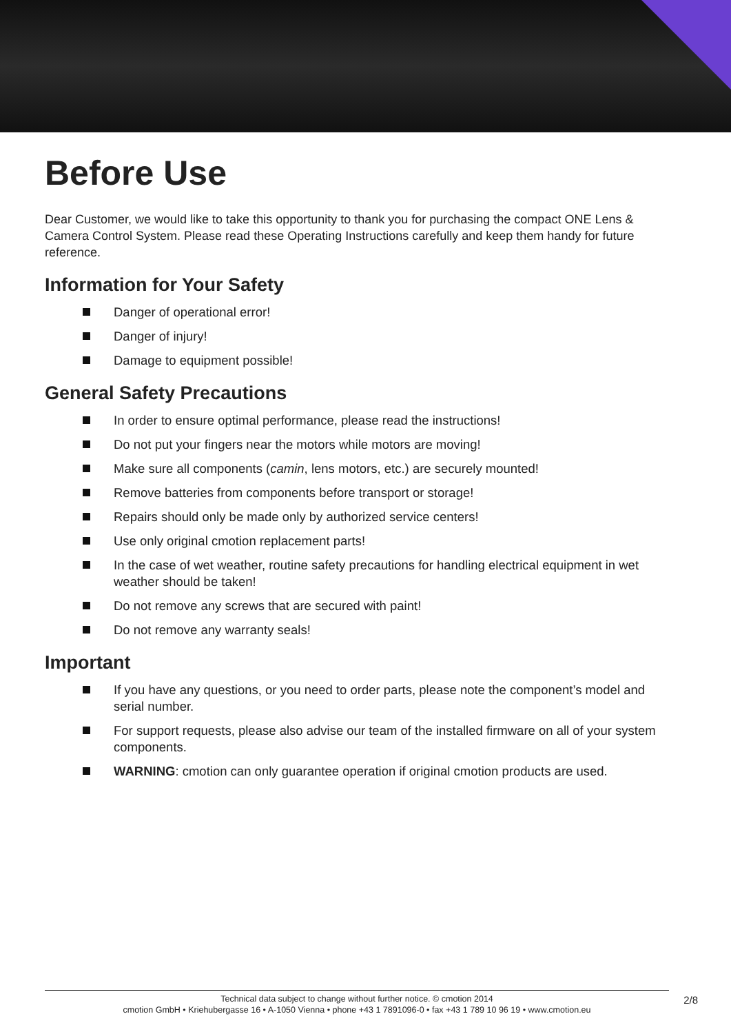Before Use
Dear Customer, we would like to take this opportunity to thank you for purchasing the compact ONE Lens & Camera Control System. Please read these Operating Instructions carefully and keep them handy for future reference.
Information for Your Safety
Danger of operational error!
Danger of injury!
Damage to equipment possible!
General Safety Precautions
In order to ensure optimal performance, please read the instructions!
Do not put your fingers near the motors while motors are moving!
Make sure all components (camin, lens motors, etc.) are securely mounted!
Remove batteries from components before transport or storage!
Repairs should only be made only by authorized service centers!
Use only original cmotion replacement parts!
In the case of wet weather, routine safety precautions for handling electrical equipment in wet weather should be taken!
Do not remove any screws that are secured with paint!
Do not remove any warranty seals!
Important
If you have any questions, or you need to order parts, please note the component’s model and serial number.
For support requests, please also advise our team of the installed firmware on all of your system components.
WARNING: cmotion can only guarantee operation if original cmotion products are used.
Technical data subject to change without further notice. © cmotion 2014
cmotion GmbH • Kriehubergasse 16 • A-1050 Vienna • phone +43 1 7891096-0 • fax +43 1 789 10 96 19 • www.cmotion.eu
2/8